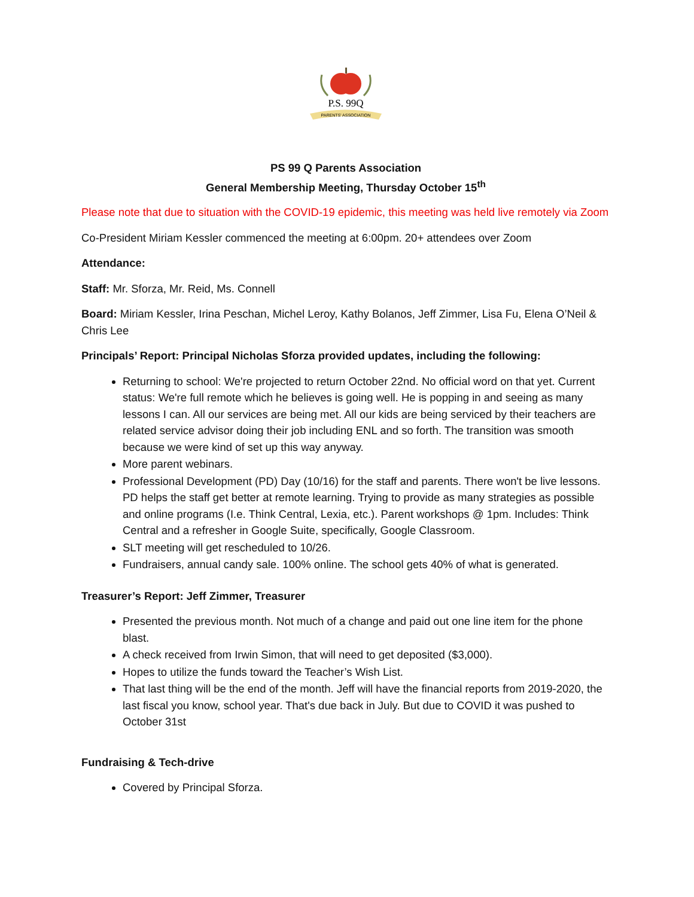P.S. 99Q
PARENTS' ASSOCIATION
PS 99 Q Parents Association
General Membership Meeting, Thursday October 15<sup>th</sup>
Please note that due to situation with the COVID-19 epidemic, this meeting was held live remotely via Zoom
Co-President Miriam Kessler commenced the meeting at 6:00pm. 20+ attendees over Zoom
Attendance:
Staff: Mr. Sforza, Mr. Reid, Ms. Connell
Board: Miriam Kessler, Irina Peschan, Michel Leroy, Kathy Bolanos, Jeff Zimmer, Lisa Fu, Elena O’Neil & Chris Lee
Principals’ Report: Principal Nicholas Sforza provided updates, including the following:
Returning to school: We're projected to return October 22nd. No official word on that yet. Current status: We're full remote which he believes is going well. He is popping in and seeing as many lessons I can. All our services are being met. All our kids are being serviced by their teachers are related service advisor doing their job including ENL and so forth. The transition was smooth because we were kind of set up this way anyway.
More parent webinars.
Professional Development (PD) Day (10/16) for the staff and parents. There won't be live lessons. PD helps the staff get better at remote learning. Trying to provide as many strategies as possible and online programs (I.e. Think Central, Lexia, etc.). Parent workshops @ 1pm. Includes: Think Central and a refresher in Google Suite, specifically, Google Classroom.
SLT meeting will get rescheduled to 10/26.
Fundraisers, annual candy sale. 100% online. The school gets 40% of what is generated.
Treasurer’s Report: Jeff Zimmer, Treasurer
Presented the previous month. Not much of a change and paid out one line item for the phone blast.
A check received from Irwin Simon, that will need to get deposited ($3,000).
Hopes to utilize the funds toward the Teacher’s Wish List.
That last thing will be the end of the month. Jeff will have the financial reports from 2019-2020, the last fiscal you know, school year. That's due back in July. But due to COVID it was pushed to October 31st
Fundraising & Tech-drive
Covered by Principal Sforza.